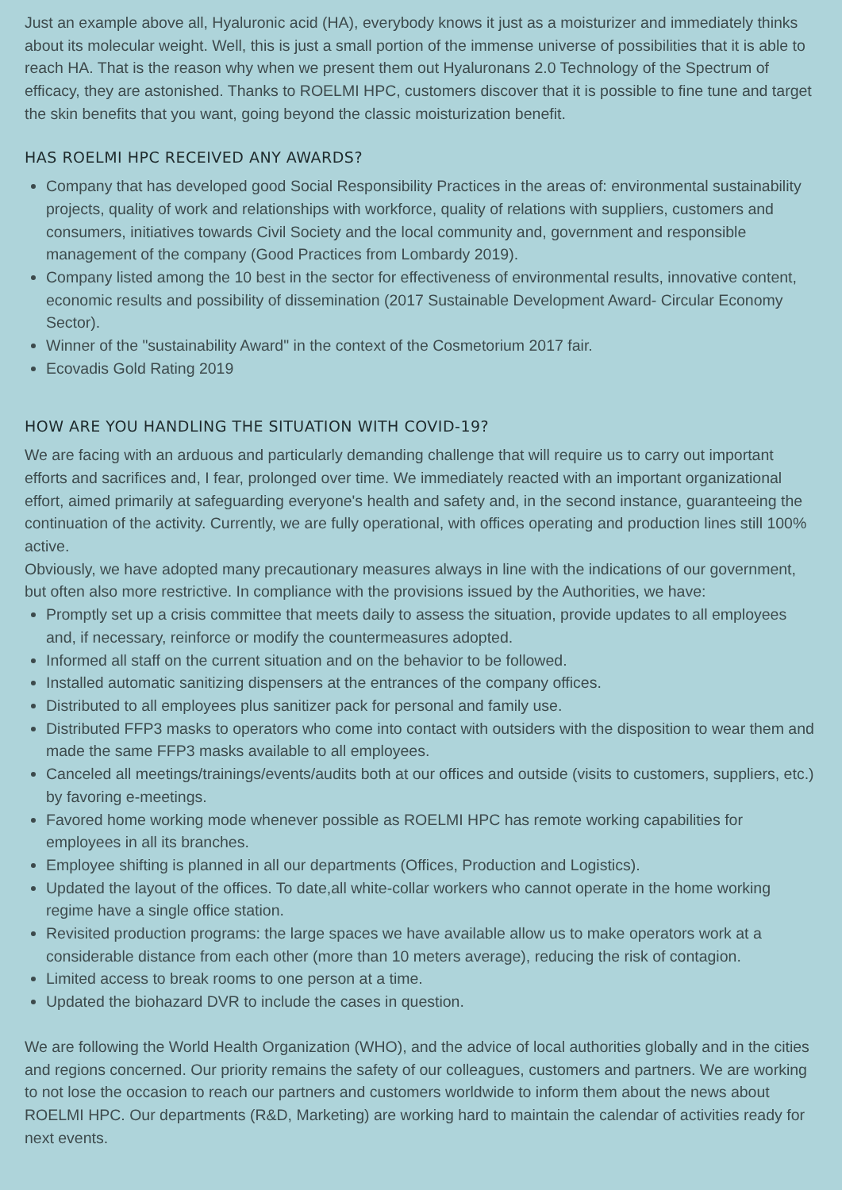Just an example above all, Hyaluronic acid (HA), everybody knows it just as a moisturizer and immediately thinks about its molecular weight. Well, this is just a small portion of the immense universe of possibilities that it is able to reach HA. That is the reason why when we present them out Hyaluronans 2.0 Technology of the Spectrum of efficacy, they are astonished. Thanks to ROELMI HPC, customers discover that it is possible to fine tune and target the skin benefits that you want, going beyond the classic moisturization benefit.
HAS ROELMI HPC RECEIVED ANY AWARDS?
Company that has developed good Social Responsibility Practices in the areas of: environmental sustainability projects, quality of work and relationships with workforce, quality of relations with suppliers, customers and consumers, initiatives towards Civil Society and the local community and, government and responsible management of the company (Good Practices from Lombardy 2019).
Company listed among the 10 best in the sector for effectiveness of environmental results, innovative content, economic results and possibility of dissemination (2017 Sustainable Development Award- Circular Economy Sector).
Winner of the "sustainability Award" in the context of the Cosmetorium 2017 fair.
Ecovadis Gold Rating 2019
HOW ARE YOU HANDLING THE SITUATION WITH COVID-19?
We are facing with an arduous and particularly demanding challenge that will require us to carry out important efforts and sacrifices and, I fear, prolonged over time. We immediately reacted with an important organizational effort, aimed primarily at safeguarding everyone's health and safety and, in the second instance, guaranteeing the continuation of the activity. Currently, we are fully operational, with offices operating and production lines still 100% active.
Obviously, we have adopted many precautionary measures always in line with the indications of our government, but often also more restrictive. In compliance with the provisions issued by the Authorities, we have:
Promptly set up a crisis committee that meets daily to assess the situation, provide updates to all employees and, if necessary, reinforce or modify the countermeasures adopted.
Informed all staff on the current situation and on the behavior to be followed.
Installed automatic sanitizing dispensers at the entrances of the company offices.
Distributed to all employees plus sanitizer pack for personal and family use.
Distributed FFP3 masks to operators who come into contact with outsiders with the disposition to wear them and made the same FFP3 masks available to all employees.
Canceled all meetings/trainings/events/audits both at our offices and outside (visits to customers, suppliers, etc.) by favoring e-meetings.
Favored home working mode whenever possible as ROELMI HPC has remote working capabilities for employees in all its branches.
Employee shifting is planned in all our departments (Offices, Production and Logistics).
Updated the layout of the offices. To date,all white-collar workers who cannot operate in the home working regime have a single office station.
Revisited production programs: the large spaces we have available allow us to make operators work at a considerable distance from each other (more than 10 meters average), reducing the risk of contagion.
Limited access to break rooms to one person at a time.
Updated the biohazard DVR to include the cases in question.
We are following the World Health Organization (WHO), and the advice of local authorities globally and in the cities and regions concerned. Our priority remains the safety of our colleagues, customers and partners. We are working to not lose the occasion to reach our partners and customers worldwide to inform them about the news about ROELMI HPC. Our departments (R&D, Marketing) are working hard to maintain the calendar of activities ready for next events.